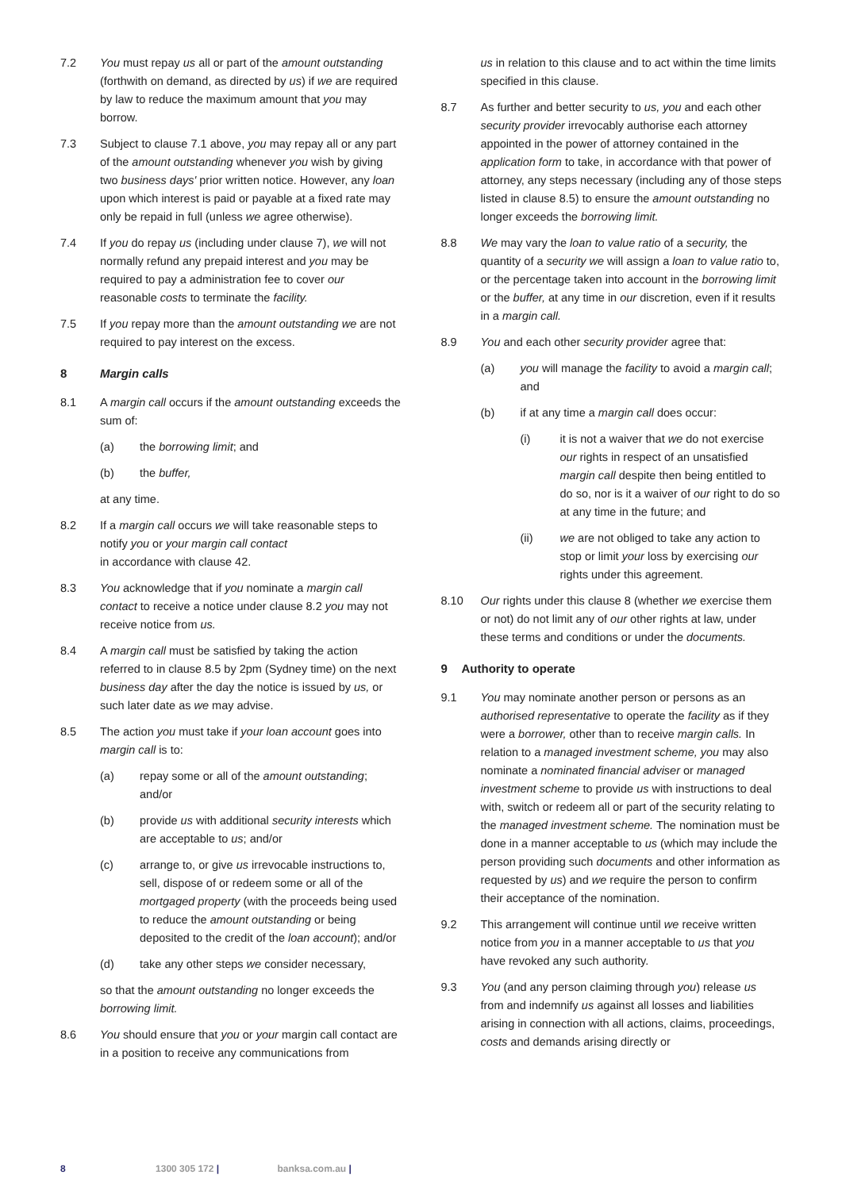7.2 You must repay us all or part of the amount outstanding (forthwith on demand, as directed by us) if we are required by law to reduce the maximum amount that you may borrow.
7.3 Subject to clause 7.1 above, you may repay all or any part of the amount outstanding whenever you wish by giving two business days' prior written notice. However, any loan upon which interest is paid or payable at a fixed rate may only be repaid in full (unless we agree otherwise).
7.4 If you do repay us (including under clause 7), we will not normally refund any prepaid interest and you may be required to pay a administration fee to cover our reasonable costs to terminate the facility.
7.5 If you repay more than the amount outstanding we are not required to pay interest on the excess.
8 Margin calls
8.1 A margin call occurs if the amount outstanding exceeds the sum of:
(a) the borrowing limit; and
(b) the buffer,
at any time.
8.2 If a margin call occurs we will take reasonable steps to notify you or your margin call contact
in accordance with clause 42.
8.3 You acknowledge that if you nominate a margin call contact to receive a notice under clause 8.2 you may not receive notice from us.
8.4 A margin call must be satisfied by taking the action referred to in clause 8.5 by 2pm (Sydney time) on the next business day after the day the notice is issued by us, or such later date as we may advise.
8.5 The action you must take if your loan account goes into margin call is to:
(a) repay some or all of the amount outstanding; and/or
(b) provide us with additional security interests which are acceptable to us; and/or
(c) arrange to, or give us irrevocable instructions to, sell, dispose of or redeem some or all of the mortgaged property (with the proceeds being used to reduce the amount outstanding or being deposited to the credit of the loan account); and/or
(d) take any other steps we consider necessary,
so that the amount outstanding no longer exceeds the borrowing limit.
8.6 You should ensure that you or your margin call contact are in a position to receive any communications from
us in relation to this clause and to act within the time limits specified in this clause.
8.7 As further and better security to us, you and each other security provider irrevocably authorise each attorney appointed in the power of attorney contained in the application form to take, in accordance with that power of attorney, any steps necessary (including any of those steps listed in clause 8.5) to ensure the amount outstanding no longer exceeds the borrowing limit.
8.8 We may vary the loan to value ratio of a security, the quantity of a security we will assign a loan to value ratio to, or the percentage taken into account in the borrowing limit or the buffer, at any time in our discretion, even if it results in a margin call.
8.9 You and each other security provider agree that:
(a) you will manage the facility to avoid a margin call; and
(b) if at any time a margin call does occur:
(i) it is not a waiver that we do not exercise our rights in respect of an unsatisfied margin call despite then being entitled to do so, nor is it a waiver of our right to do so at any time in the future; and
(ii) we are not obliged to take any action to stop or limit your loss by exercising our rights under this agreement.
8.10 Our rights under this clause 8 (whether we exercise them or not) do not limit any of our other rights at law, under these terms and conditions or under the documents.
9 Authority to operate
9.1 You may nominate another person or persons as an authorised representative to operate the facility as if they were a borrower, other than to receive margin calls. In relation to a managed investment scheme, you may also nominate a nominated financial adviser or managed investment scheme to provide us with instructions to deal with, switch or redeem all or part of the security relating to the managed investment scheme. The nomination must be done in a manner acceptable to us (which may include the person providing such documents and other information as requested by us) and we require the person to confirm their acceptance of the nomination.
9.2 This arrangement will continue until we receive written notice from you in a manner acceptable to us that you have revoked any such authority.
9.3 You (and any person claiming through you) release us from and indemnify us against all losses and liabilities arising in connection with all actions, claims, proceedings, costs and demands arising directly or
8 1300 305 172 | banksa.com.au |